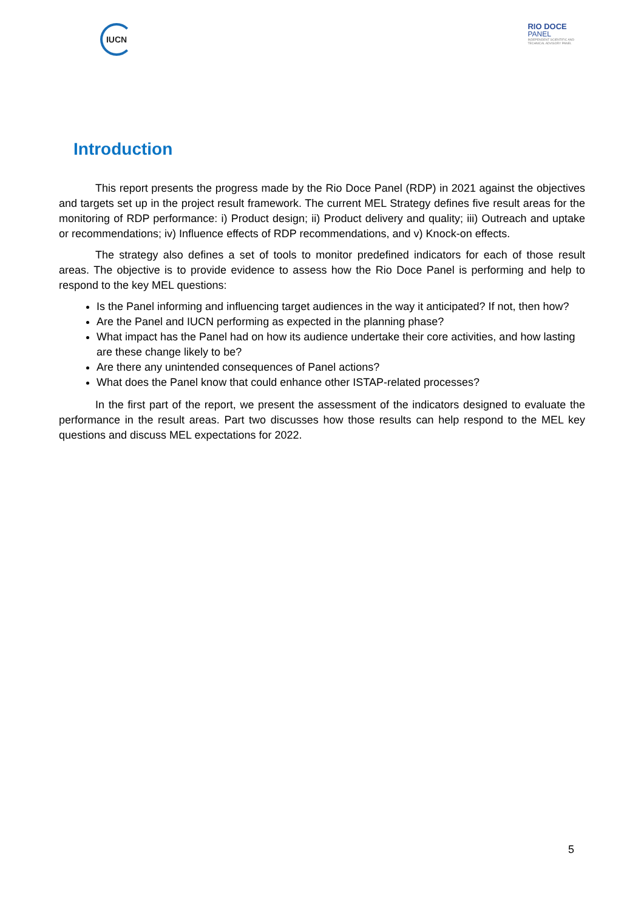IUCN
RIO DOCE
PANEL
INDEPENDENT SCIENTIFIC AND
TECHNICAL ADVISORY PANEL
Introduction
This report presents the progress made by the Rio Doce Panel (RDP) in 2021 against the objectives and targets set up in the project result framework. The current MEL Strategy defines five result areas for the monitoring of RDP performance: i) Product design; ii) Product delivery and quality; iii) Outreach and uptake or recommendations; iv) Influence effects of RDP recommendations, and v) Knock-on effects.
The strategy also defines a set of tools to monitor predefined indicators for each of those result areas. The objective is to provide evidence to assess how the Rio Doce Panel is performing and help to respond to the key MEL questions:
Is the Panel informing and influencing target audiences in the way it anticipated? If not, then how?
Are the Panel and IUCN performing as expected in the planning phase?
What impact has the Panel had on how its audience undertake their core activities, and how lasting are these change likely to be?
Are there any unintended consequences of Panel actions?
What does the Panel know that could enhance other ISTAP-related processes?
In the first part of the report, we present the assessment of the indicators designed to evaluate the performance in the result areas. Part two discusses how those results can help respond to the MEL key questions and discuss MEL expectations for 2022.
5